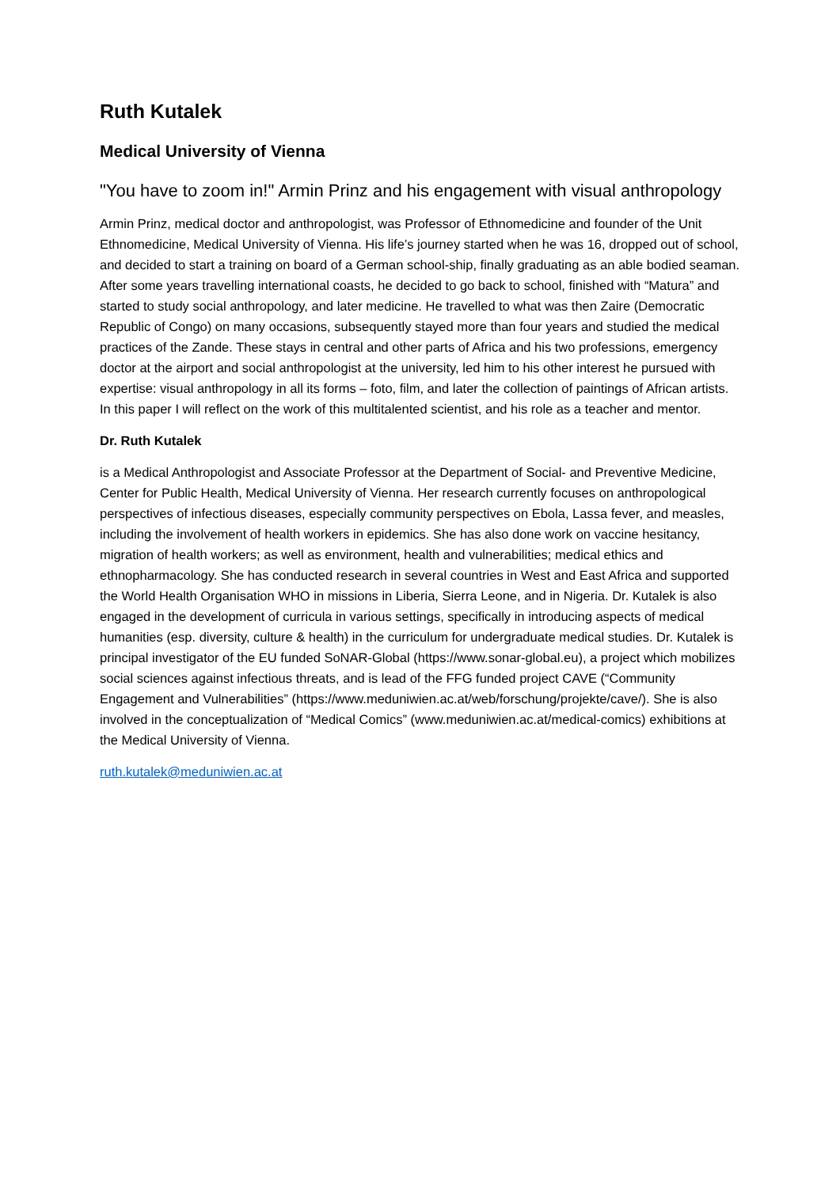Ruth Kutalek
Medical University of Vienna
"You have to zoom in!" Armin Prinz and his engagement with visual anthropology
Armin Prinz, medical doctor and anthropologist, was Professor of Ethnomedicine and founder of the Unit Ethnomedicine, Medical University of Vienna. His life’s journey started when he was 16, dropped out of school, and decided to start a training on board of a German school-ship, finally graduating as an able bodied seaman. After some years travelling international coasts, he decided to go back to school, finished with “Matura” and started to study social anthropology, and later medicine. He travelled to what was then Zaire (Democratic Republic of Congo) on many occasions, subsequently stayed more than four years and studied the medical practices of the Zande. These stays in central and other parts of Africa and his two professions, emergency doctor at the airport and social anthropologist at the university, led him to his other interest he pursued with expertise: visual anthropology in all its forms – foto, film, and later the collection of paintings of African artists. In this paper I will reflect on the work of this multitalented scientist, and his role as a teacher and mentor.
Dr. Ruth Kutalek
is a Medical Anthropologist and Associate Professor at the Department of Social- and Preventive Medicine, Center for Public Health, Medical University of Vienna. Her research currently focuses on anthropological perspectives of infectious diseases, especially community perspectives on Ebola, Lassa fever, and measles, including the involvement of health workers in epidemics. She has also done work on vaccine hesitancy, migration of health workers; as well as environment, health and vulnerabilities; medical ethics and ethnopharmacology. She has conducted research in several countries in West and East Africa and supported the World Health Organisation WHO in missions in Liberia, Sierra Leone, and in Nigeria. Dr. Kutalek is also engaged in the development of curricula in various settings, specifically in introducing aspects of medical humanities (esp. diversity, culture & health) in the curriculum for undergraduate medical studies. Dr. Kutalek is principal investigator of the EU funded SoNAR-Global (https://www.sonar-global.eu), a project which mobilizes social sciences against infectious threats, and is lead of the FFG funded project CAVE (“Community Engagement and Vulnerabilities” (https://www.meduniwien.ac.at/web/forschung/projekte/cave/). She is also involved in the conceptualization of “Medical Comics” (www.meduniwien.ac.at/medical-comics) exhibitions at the Medical University of Vienna.
ruth.kutalek@meduniwien.ac.at